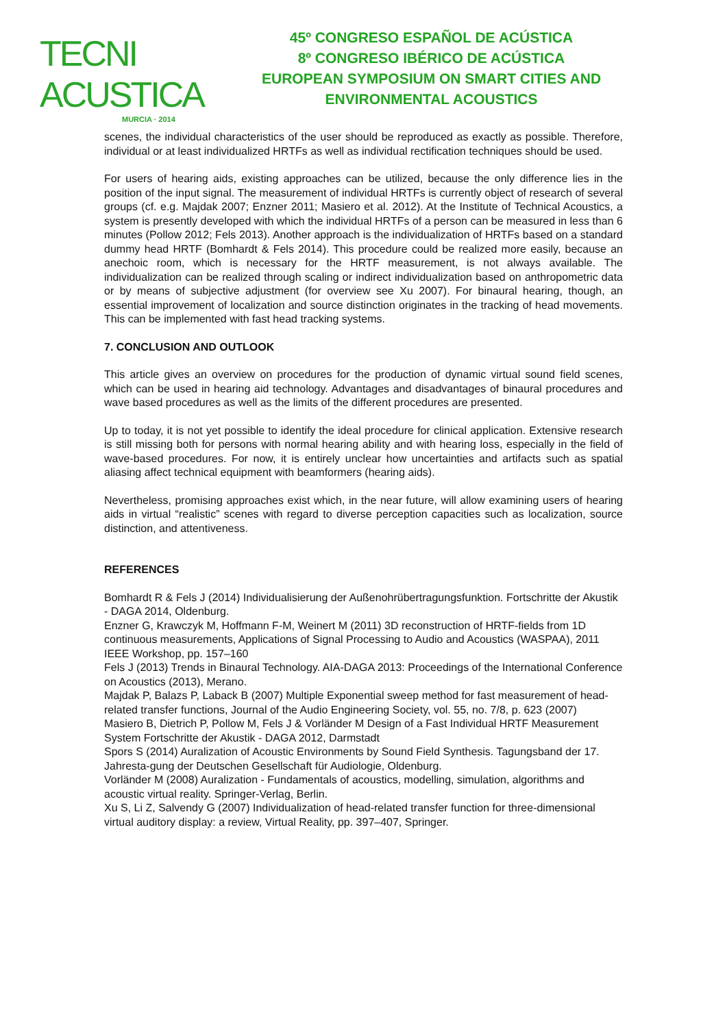TECNI ACUSTICA
MURCIA · 2014
45º CONGRESO ESPAÑOL DE ACÚSTICA
8º CONGRESO IBÉRICO DE ACÚSTICA
EUROPEAN SYMPOSIUM ON SMART CITIES AND
ENVIRONMENTAL ACOUSTICS
scenes, the individual characteristics of the user should be reproduced as exactly as possible. Therefore, individual or at least individualized HRTFs as well as individual rectification techniques should be used.
For users of hearing aids, existing approaches can be utilized, because the only difference lies in the position of the input signal. The measurement of individual HRTFs is currently object of research of several groups (cf. e.g. Majdak 2007; Enzner 2011; Masiero et al. 2012). At the Institute of Technical Acoustics, a system is presently developed with which the individual HRTFs of a person can be measured in less than 6 minutes (Pollow 2012; Fels 2013). Another approach is the individualization of HRTFs based on a standard dummy head HRTF (Bomhardt & Fels 2014). This procedure could be realized more easily, because an anechoic room, which is necessary for the HRTF measurement, is not always available. The individualization can be realized through scaling or indirect individualization based on anthropometric data or by means of subjective adjustment (for overview see Xu 2007). For binaural hearing, though, an essential improvement of localization and source distinction originates in the tracking of head movements. This can be implemented with fast head tracking systems.
7. CONCLUSION AND OUTLOOK
This article gives an overview on procedures for the production of dynamic virtual sound field scenes, which can be used in hearing aid technology. Advantages and disadvantages of binaural procedures and wave based procedures as well as the limits of the different procedures are presented.
Up to today, it is not yet possible to identify the ideal procedure for clinical application. Extensive research is still missing both for persons with normal hearing ability and with hearing loss, especially in the field of wave-based procedures. For now, it is entirely unclear how uncertainties and artifacts such as spatial aliasing affect technical equipment with beamformers (hearing aids).
Nevertheless, promising approaches exist which, in the near future, will allow examining users of hearing aids in virtual “realistic” scenes with regard to diverse perception capacities such as localization, source distinction, and attentiveness.
REFERENCES
Bomhardt R & Fels J (2014) Individualisierung der Außenohrübertragungsfunktion. Fortschritte der Akustik - DAGA 2014, Oldenburg.
Enzner G, Krawczyk M, Hoffmann F-M, Weinert M (2011) 3D reconstruction of HRTF-fields from 1D continuous measurements, Applications of Signal Processing to Audio and Acoustics (WASPAA), 2011 IEEE Workshop, pp. 157–160
Fels J (2013) Trends in Binaural Technology. AIA-DAGA 2013: Proceedings of the International Conference on Acoustics (2013), Merano.
Majdak P, Balazs P, Laback B (2007) Multiple Exponential sweep method for fast measurement of head-related transfer functions, Journal of the Audio Engineering Society, vol. 55, no. 7/8, p. 623 (2007)
Masiero B, Dietrich P, Pollow M, Fels J & Vorländer M Design of a Fast Individual HRTF Measurement System Fortschritte der Akustik - DAGA 2012, Darmstadt
Spors S (2014) Auralization of Acoustic Environments by Sound Field Synthesis. Tagungsband der 17. Jahresta-gung der Deutschen Gesellschaft für Audiologie, Oldenburg.
Vorländer M (2008) Auralization - Fundamentals of acoustics, modelling, simulation, algorithms and acoustic virtual reality. Springer-Verlag, Berlin.
Xu S, Li Z, Salvendy G (2007) Individualization of head-related transfer function for three-dimensional virtual auditory display: a review, Virtual Reality, pp. 397–407, Springer.